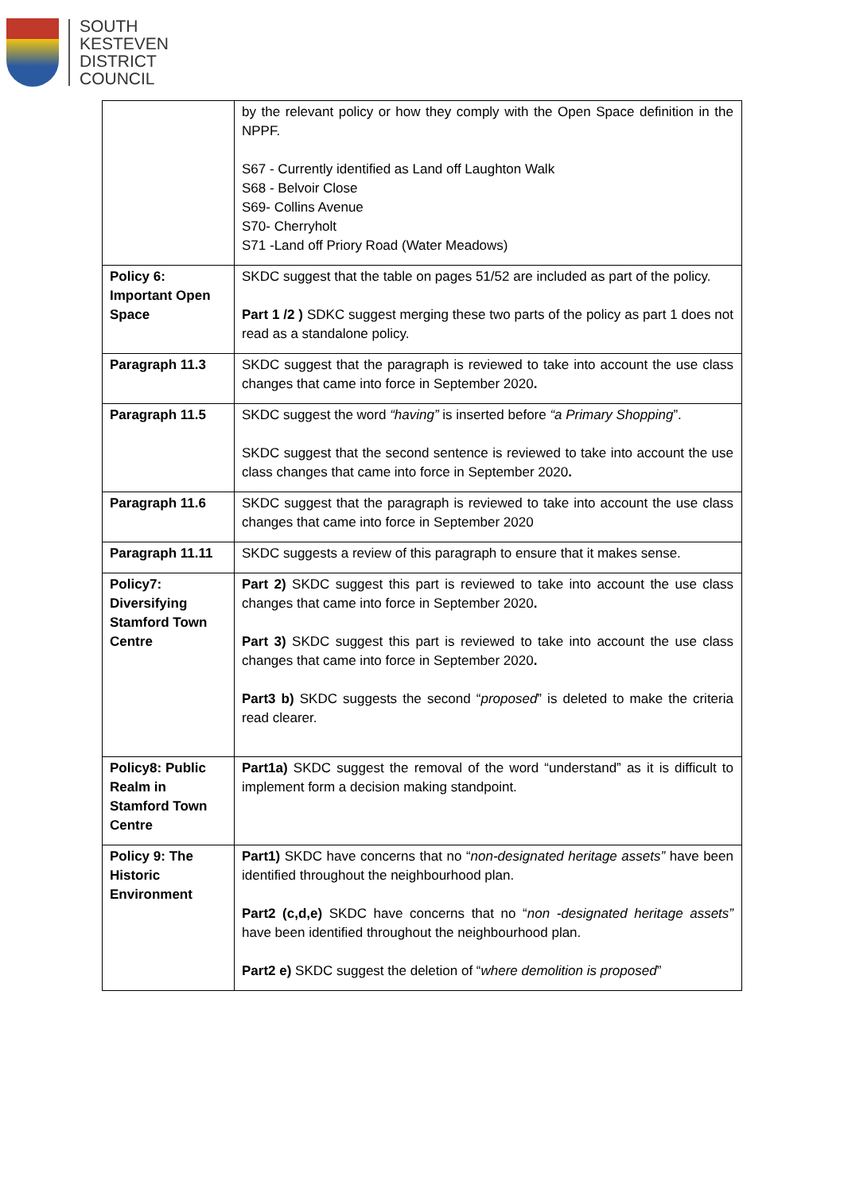SOUTH
KESTEVEN
DISTRICT
COUNCIL
| | by the relevant policy or how they comply with the Open Space definition in the NPPF. S67 - Currently identified as Land off Laughton Walk S68 - Belvoir Close S69- Collins Avenue S70- Cherryholt S71 -Land off Priory Road (Water Meadows) |
| Policy 6: Important Open Space | SKDC suggest that the table on pages 51/52 are included as part of the policy. Part 1 /2 ) SDKC suggest merging these two parts of the policy as part 1 does not read as a standalone policy. |
| Paragraph 11.3 | SKDC suggest that the paragraph is reviewed to take into account the use class changes that came into force in September 2020 . |
| Paragraph 11.5 | SKDC suggest the word “having” is inserted before “a Primary Shopping ”. SKDC suggest that the second sentence is reviewed to take into account the use class changes that came into force in September 2020 . |
| Paragraph 11.6 | SKDC suggest that the paragraph is reviewed to take into account the use class changes that came into force in September 2020 |
| Paragraph 11.11 | SKDC suggests a review of this paragraph to ensure that it makes sense. |
| Policy7: Diversifying Stamford Town Centre | Part 2) SKDC suggest this part is reviewed to take into account the use class changes that came into force in September 2020 . Part 3) SKDC suggest this part is reviewed to take into account the use class changes that came into force in September 2020 . Part3 b) SKDC suggests the second “ proposed ” is deleted to make the criteria read clearer. |
| Policy8: Public Realm in Stamford Town Centre | Part1a) SKDC suggest the removal of the word “understand” as it is difficult to implement form a decision making standpoint. |
| Policy 9: The Historic Environment | Part1) SKDC have concerns that no “ non-designated heritage assets” have been identified throughout the neighbourhood plan. Part2 (c,d,e) SKDC have concerns that no “ non -designated heritage assets” have been identified throughout the neighbourhood plan. Part2 e) SKDC suggest the deletion of “ where demolition is proposed ” |